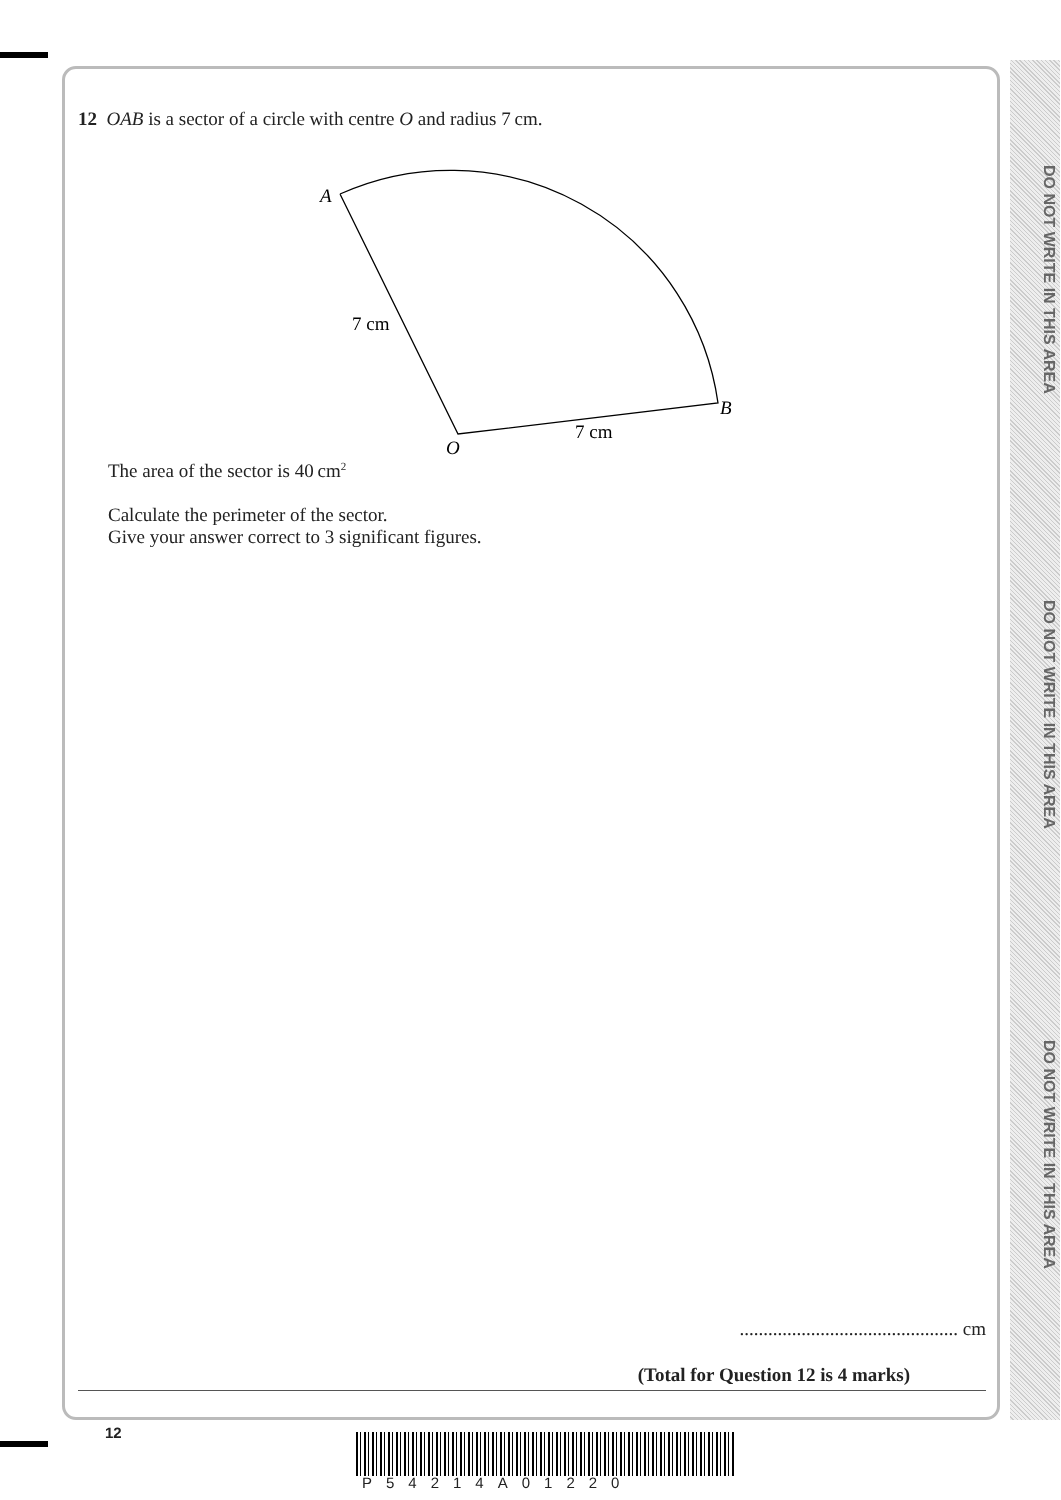DO NOT WRITE IN THIS AREA
DO NOT WRITE IN THIS AREA
DO NOT WRITE IN THIS AREA
12 OAB is a sector of a circle with centre O and radius 7 cm.
A
B
O
7 cm
7 cm
The area of the sector is 40 cm<sup>2</sup>
Calculate the perimeter of the sector.
Give your answer correct to 3 significant figures.
.............................................. cm
(Total for Question 12 is 4 marks)
12
P54214A01220